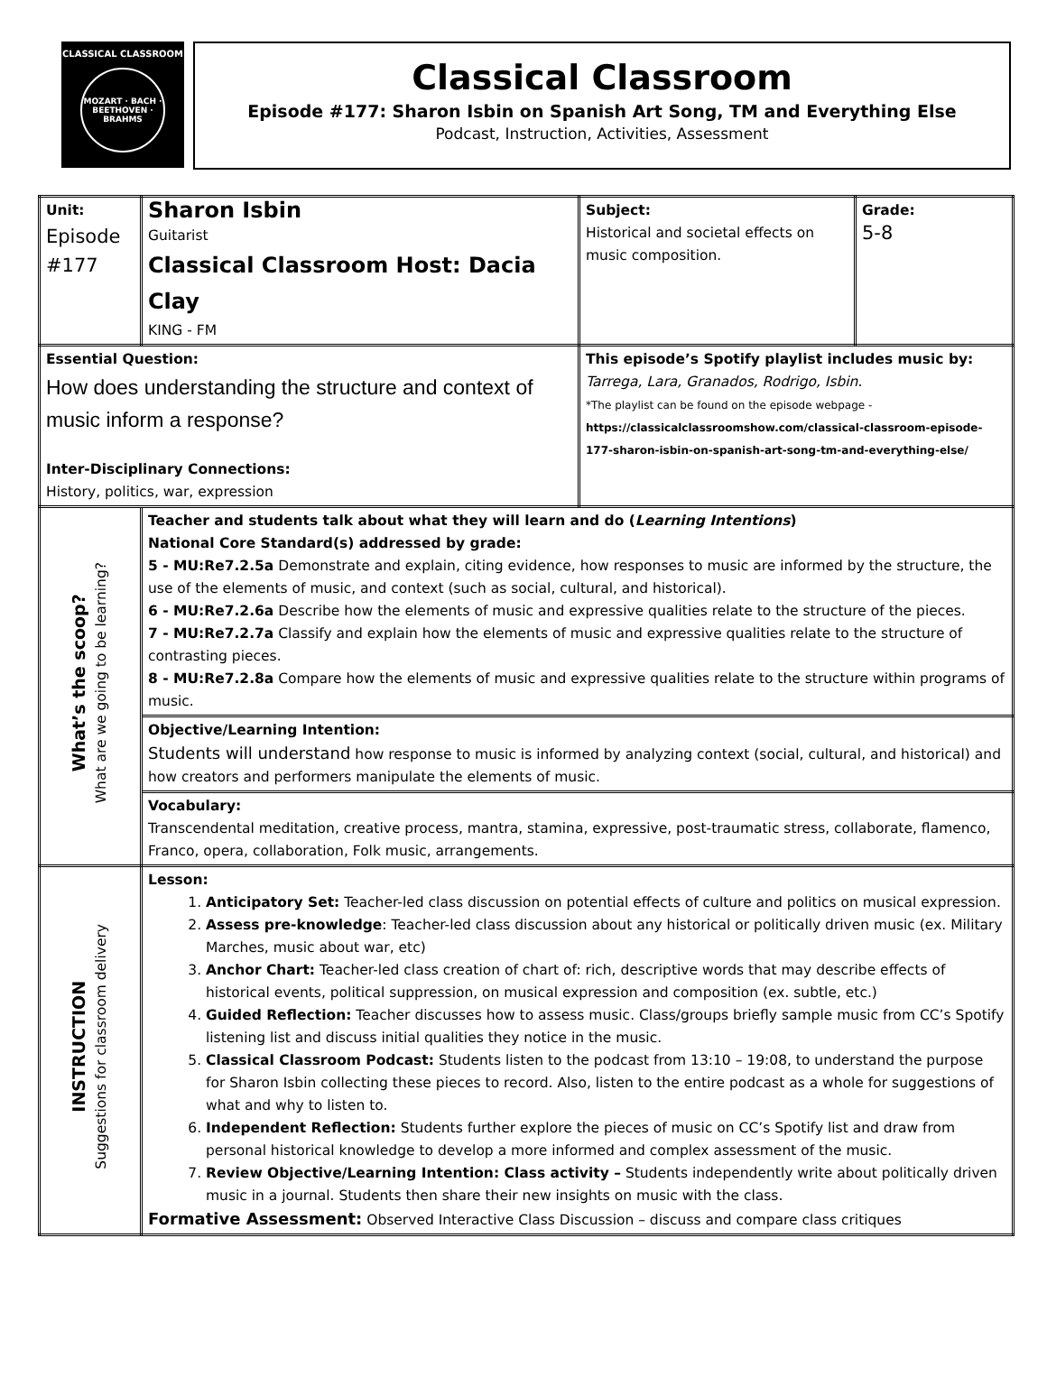CLASSICAL CLASSROOM
MOZART · BACH · BEETHOVEN · BRAHMS
Classical Classroom
Episode #177: Sharon Isbin on Spanish Art Song, TM and Everything Else
Podcast, Instruction, Activities, Assessment
| Unit: Episode #177 | Sharon Isbin Guitarist Classical Classroom Host: Dacia Clay KING - FM | Subject: Historical and societal effects on music composition. | Grade: 5-8 |
| Essential Question: How does understanding the structure and context of music inform a response? Inter-Disciplinary Connections: History, politics, war, expression | | This episode’s Spotify playlist includes music by: Tarrega, Lara, Granados, Rodrigo, Isbin . *The playlist can be found on the episode webpage - https://classicalclassroomshow.com/classical-classroom-episode-177-sharon-isbin-on-spanish-art-song-tm-and-everything-else/ | |
| What’s the scoop? What are we going to be learning? | Teacher and students talk about what they will learn and do ( Learning Intentions ) National Core Standard(s) addressed by grade: 5 - MU:Re7.2.5a Demonstrate and explain, citing evidence, how responses to music are informed by the structure, the use of the elements of music, and context (such as social, cultural, and historical). 6 - MU:Re7.2.6a Describe how the elements of music and expressive qualities relate to the structure of the pieces. 7 - MU:Re7.2.7a Classify and explain how the elements of music and expressive qualities relate to the structure of contrasting pieces. 8 - MU:Re7.2.8a Compare how the elements of music and expressive qualities relate to the structure within programs of music. | | |
| | Objective/Learning Intention: Students will understand how response to music is informed by analyzing context (social, cultural, and historical) and how creators and performers manipulate the elements of music. | | |
| | Vocabulary: Transcendental meditation, creative process, mantra, stamina, expressive, post-traumatic stress, collaborate, flamenco, Franco, opera, collaboration, Folk music, arrangements. | | |
| INSTRUCTION Suggestions for classroom delivery | Lesson: 1. Anticipatory Set: Teacher-led class discussion on potential effects of culture and politics on musical expression. 2. Assess pre-knowledge : Teacher-led class discussion about any historical or politically driven music (ex. Military Marches, music about war, etc) 3. Anchor Chart: Teacher-led class creation of chart of: rich, descriptive words that may describe effects of historical events, political suppression, on musical expression and composition (ex. subtle, etc.) 4. Guided Reflection: Teacher discusses how to assess music. Class/groups briefly sample music from CC’s Spotify listening list and discuss initial qualities they notice in the music. 5. Classical Classroom Podcast: Students listen to the podcast from 13:10 – 19:08, to understand the purpose for Sharon Isbin collecting these pieces to record. Also, listen to the entire podcast as a whole for suggestions of what and why to listen to. 6. Independent Reflection: Students further explore the pieces of music on CC’s Spotify list and draw from personal historical knowledge to develop a more informed and complex assessment of the music. 7. Review Objective/Learning Intention: Class activity – Students independently write about politically driven music in a journal. Students then share their new insights on music with the class. Formative Assessment: Observed Interactive Class Discussion – discuss and compare class critiques | | |